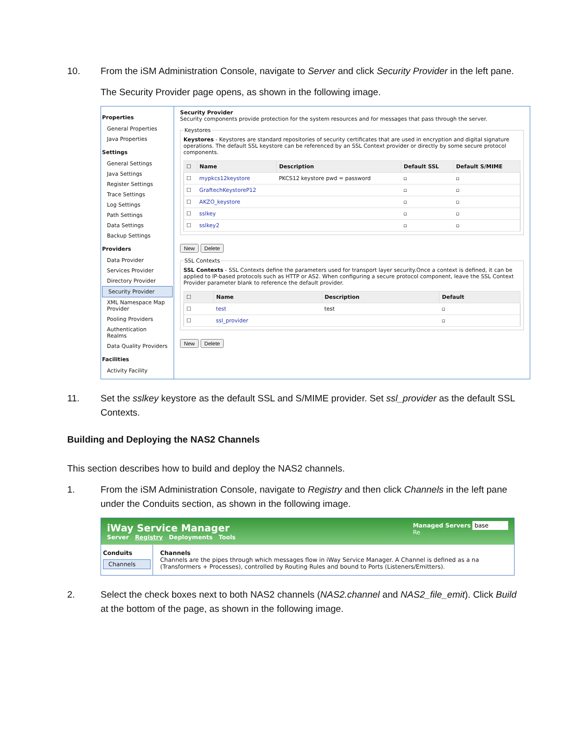10. From the iSM Administration Console, navigate to Server and click Security Provider in the left pane.
The Security Provider page opens, as shown in the following image.
Properties
General Properties
Java Properties
Settings
General Settings
Java Settings
Register Settings
Trace Settings
Log Settings
Path Settings
Data Settings
Backup Settings
Providers
Data Provider
Services Provider
Directory Provider
Security Provider
XML Namespace Map Provider
Pooling Providers
Authentication Realms
Data Quality Providers
Facilities
Activity Facility
Security Provider
Security components provide protection for the system resources and for messages that pass through the server. KeystoresKeystores - Keystores are standard repositories of security certificates that are used in encryption and digital signature operations. The default SSL keystore can be referenced by an SSL Context provider or directly by some secure protocol components.
| ☐ | Name | Description | Default SSL | Default S/MIME |
| --- | --- | --- | --- | --- |
| ☐ | mypkcs12keystore | PKCS12 keystore pwd = password | ▫ | ▫ |
| ☐ | GraftechKeystoreP12 | | ▫ | ▫ |
| ☐ | AKZO_keystore | | ▫ | ▫ |
| ☐ | sslkey | | ▫ | ▫ |
| ☐ | sslkey2 | | ▫ | ▫ |
New Delete SSL ContextsSSL Contexts - SSL Contexts define the parameters used for transport layer security.Once a context is defined, it can be applied to IP-based protocols such as HTTP or AS2. When configuring a secure protocol component, leave the SSL Context Provider parameter blank to reference the default provider.
| ☐ | Name | Description | Default |
| --- | --- | --- | --- |
| ☐ | test | test | ▫ |
| ☐ | ssl_provider | | ▫ |
New Delete
11. Set the sslkey keystore as the default SSL and S/MIME provider. Set ssl_provider as the default SSL Contexts.
Building and Deploying the NAS2 Channels
This section describes how to build and deploy the NAS2 channels.
1. From the iSM Administration Console, navigate to Registry and then click Channels in the left pane under the Conduits section, as shown in the following image.
iWay Service Manager
Server Registry Deployments Tools
Managed Servers base
Re
Conduits
Channels
Channels
Channels are the pipes through which messages flow in iWay Service Manager. A Channel is defined as a na (Transformers + Processes), controlled by Routing Rules and bound to Ports (Listeners/Emitters).
2. Select the check boxes next to both NAS2 channels (NAS2.channel and NAS2_file_emit). Click Build at the bottom of the page, as shown in the following image.